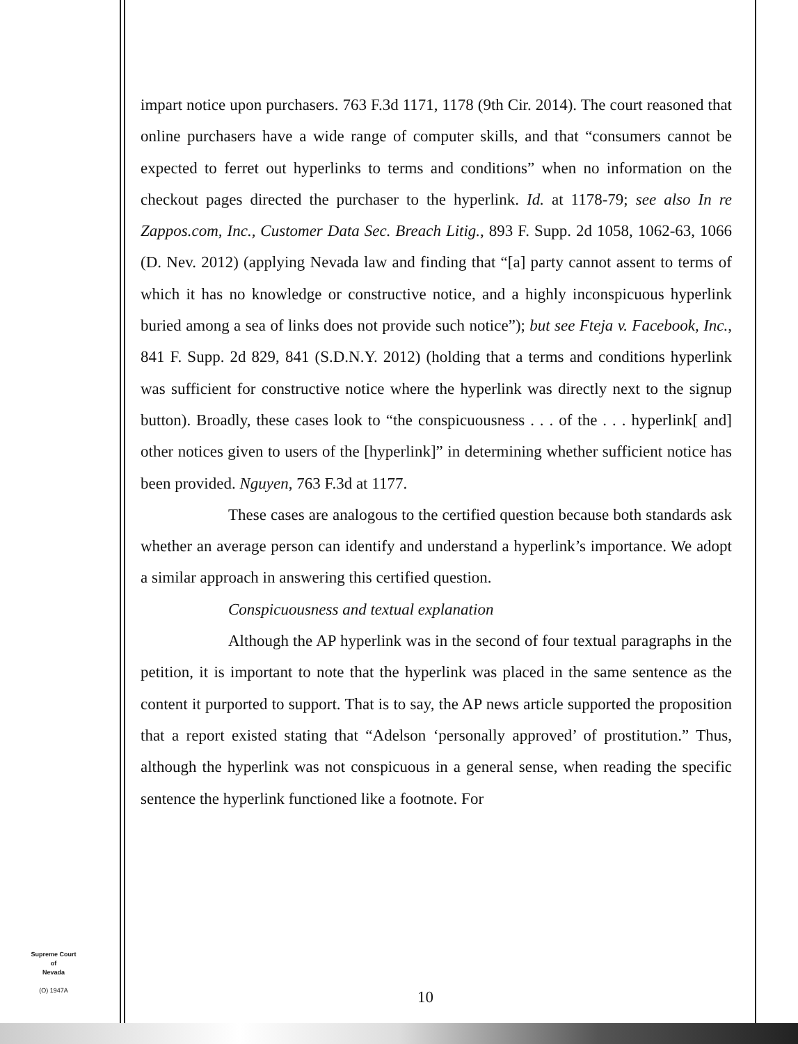impart notice upon purchasers. 763 F.3d 1171, 1178 (9th Cir. 2014). The court reasoned that online purchasers have a wide range of computer skills, and that “consumers cannot be expected to ferret out hyperlinks to terms and conditions” when no information on the checkout pages directed the purchaser to the hyperlink. Id. at 1178-79; see also In re Zappos.com, Inc., Customer Data Sec. Breach Litig., 893 F. Supp. 2d 1058, 1062-63, 1066 (D. Nev. 2012) (applying Nevada law and finding that “[a] party cannot assent to terms of which it has no knowledge or constructive notice, and a highly inconspicuous hyperlink buried among a sea of links does not provide such notice”); but see Fteja v. Facebook, Inc., 841 F. Supp. 2d 829, 841 (S.D.N.Y. 2012) (holding that a terms and conditions hyperlink was sufficient for constructive notice where the hyperlink was directly next to the signup button). Broadly, these cases look to “the conspicuousness . . . of the . . . hyperlink[ and] other notices given to users of the [hyperlink]” in determining whether sufficient notice has been provided. Nguyen, 763 F.3d at 1177.
These cases are analogous to the certified question because both standards ask whether an average person can identify and understand a hyperlink’s importance. We adopt a similar approach in answering this certified question.
Conspicuousness and textual explanation
Although the AP hyperlink was in the second of four textual paragraphs in the petition, it is important to note that the hyperlink was placed in the same sentence as the content it purported to support. That is to say, the AP news article supported the proposition that a report existed stating that “Adelson ‘personally approved’ of prostitution.” Thus, although the hyperlink was not conspicuous in a general sense, when reading the specific sentence the hyperlink functioned like a footnote. For
Supreme Court
of
Nevada
(O) 1947A
10